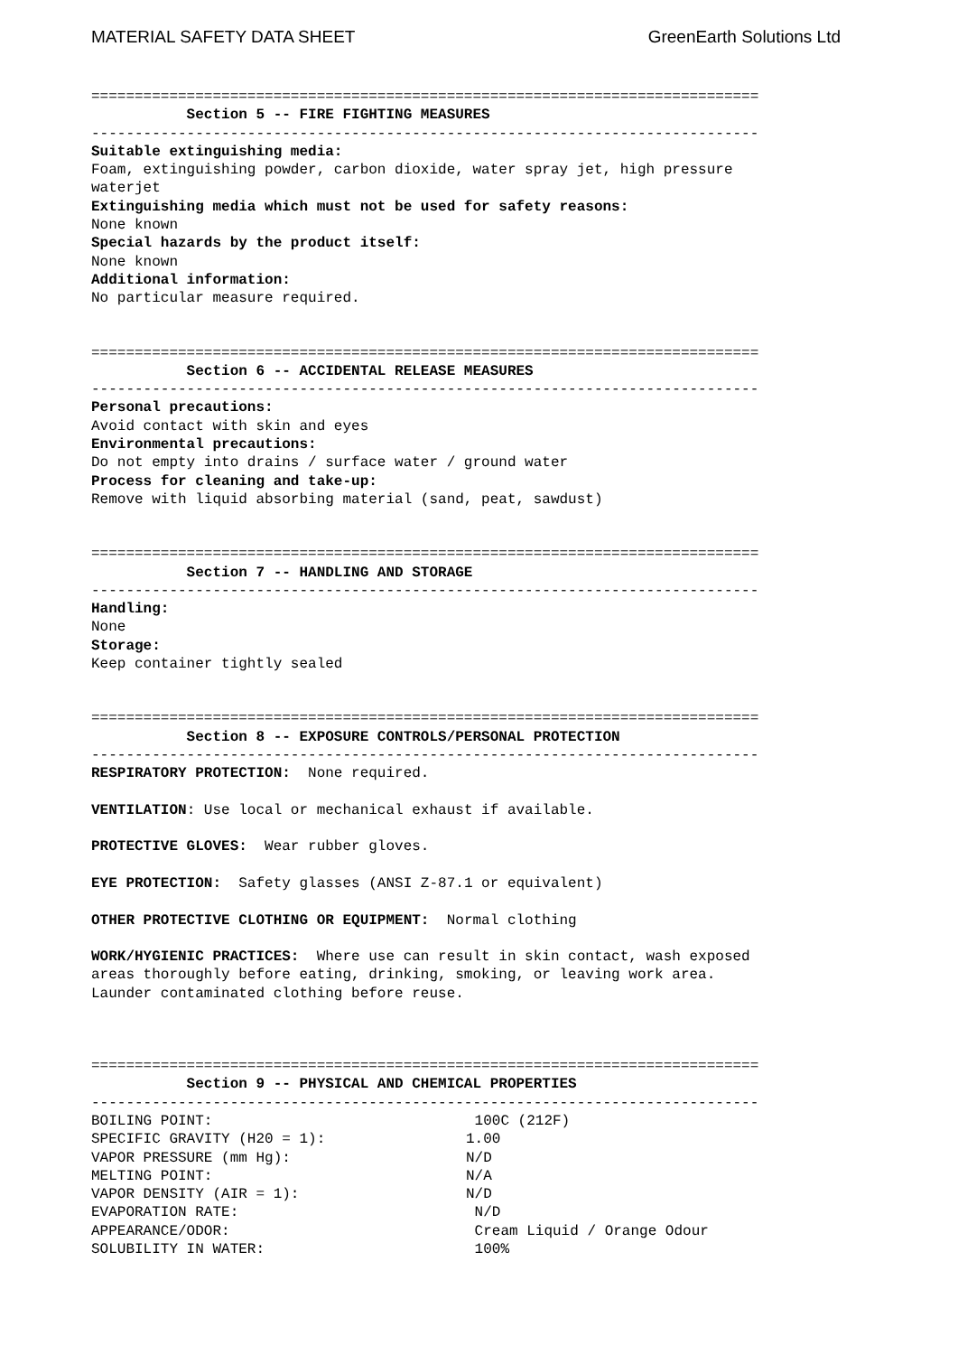MATERIAL SAFETY DATA SHEET GreenEarth Solutions Ltd
============================================================================= Section 5 -- FIRE FIGHTING MEASURES ----------------------------------------------------------------------------- Suitable extinguishing media: Foam, extinguishing powder, carbon dioxide, water spray jet, high pressure waterjet Extinguishing media which must not be used for safety reasons: None known Special hazards by the product itself: None known Additional information: No particular measure required.
============================================================================= Section 6 -- ACCIDENTAL RELEASE MEASURES ----------------------------------------------------------------------------- Personal precautions: Avoid contact with skin and eyes Environmental precautions: Do not empty into drains / surface water / ground water Process for cleaning and take-up: Remove with liquid absorbing material (sand, peat, sawdust)
============================================================================= Section 7 -- HANDLING AND STORAGE ----------------------------------------------------------------------------- Handling: None Storage: Keep container tightly sealed
============================================================================= Section 8 -- EXPOSURE CONTROLS/PERSONAL PROTECTION ----------------------------------------------------------------------------- RESPIRATORY PROTECTION: None required. VENTILATION: Use local or mechanical exhaust if available. PROTECTIVE GLOVES: Wear rubber gloves. EYE PROTECTION: Safety glasses (ANSI Z-87.1 or equivalent) OTHER PROTECTIVE CLOTHING OR EQUIPMENT: Normal clothing WORK/HYGIENIC PRACTICES: Where use can result in skin contact, wash exposed areas thoroughly before eating, drinking, smoking, or leaving work area. Launder contaminated clothing before reuse.
============================================================================= Section 9 -- PHYSICAL AND CHEMICAL PROPERTIES -----------------------------------------------------------------------------
| BOILING POINT: | 100C (212F) |
| SPECIFIC GRAVITY (H20 = 1): | 1.00 |
| VAPOR PRESSURE (mm Hg): | N/D |
| MELTING POINT: | N/A |
| VAPOR DENSITY (AIR = 1): | N/D |
| EVAPORATION RATE: | N/D |
| APPEARANCE/ODOR: | Cream Liquid / Orange Odour |
| SOLUBILITY IN WATER: | 100% |